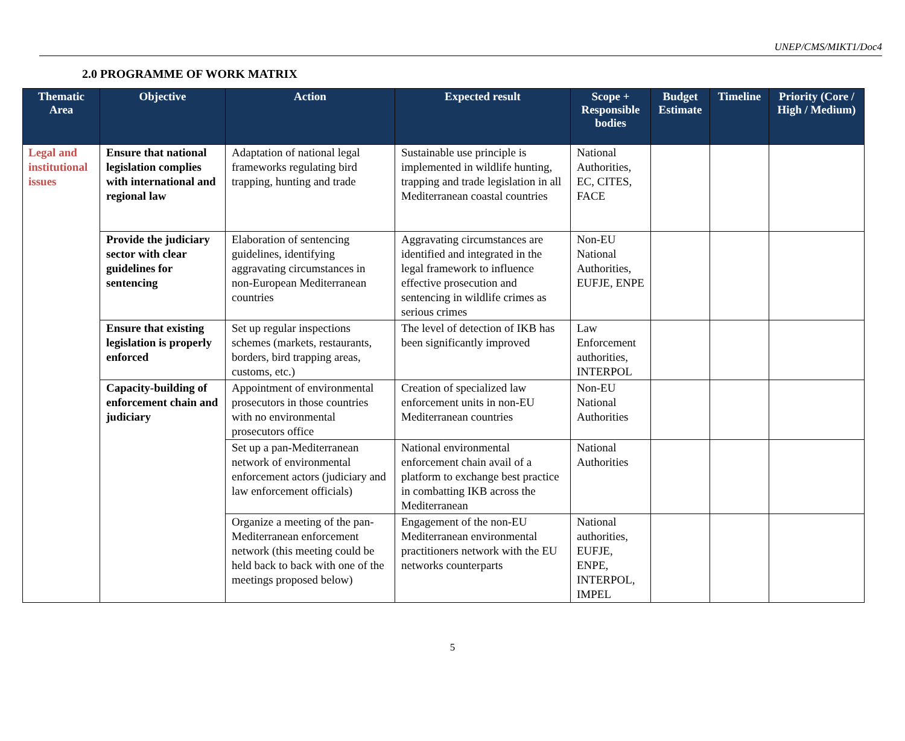UNEP/CMS/MIKT1/Doc4
2.0 PROGRAMME OF WORK MATRIX
| Thematic Area | Objective | Action | Expected result | Scope + Responsible bodies | Budget Estimate | Timeline | Priority (Core / High / Medium) |
| --- | --- | --- | --- | --- | --- | --- | --- |
| Legal and institutional issues | Ensure that national legislation complies with international and regional law | Adaptation of national legal frameworks regulating bird trapping, hunting and trade | Sustainable use principle is implemented in wildlife hunting, trapping and trade legislation in all Mediterranean coastal countries | National Authorities, EC, CITES, FACE | | | |
| | Provide the judiciary sector with clear guidelines for sentencing | Elaboration of sentencing guidelines, identifying aggravating circumstances in non-European Mediterranean countries | Aggravating circumstances are identified and integrated in the legal framework to influence effective prosecution and sentencing in wildlife crimes as serious crimes | Non-EU National Authorities, EUFJE, ENPE | | | |
| | Ensure that existing legislation is properly enforced | Set up regular inspections schemes (markets, restaurants, borders, bird trapping areas, customs, etc.) | The level of detection of IKB has been significantly improved | Law Enforcement authorities, INTERPOL | | | |
| | Capacity-building of enforcement chain and judiciary | Appointment of environmental prosecutors in those countries with no environmental prosecutors office | Creation of specialized law enforcement units in non-EU Mediterranean countries | Non-EU National Authorities | | | |
| | | Set up a pan-Mediterranean network of environmental enforcement actors (judiciary and law enforcement officials) | National environmental enforcement chain avail of a platform to exchange best practice in combatting IKB across the Mediterranean | National Authorities | | | |
| | | Organize a meeting of the pan-Mediterranean enforcement network (this meeting could be held back to back with one of the meetings proposed below) | Engagement of the non-EU Mediterranean environmental practitioners network with the EU networks counterparts | National authorities, EUFJE, ENPE, INTERPOL, IMPEL | | | |
5